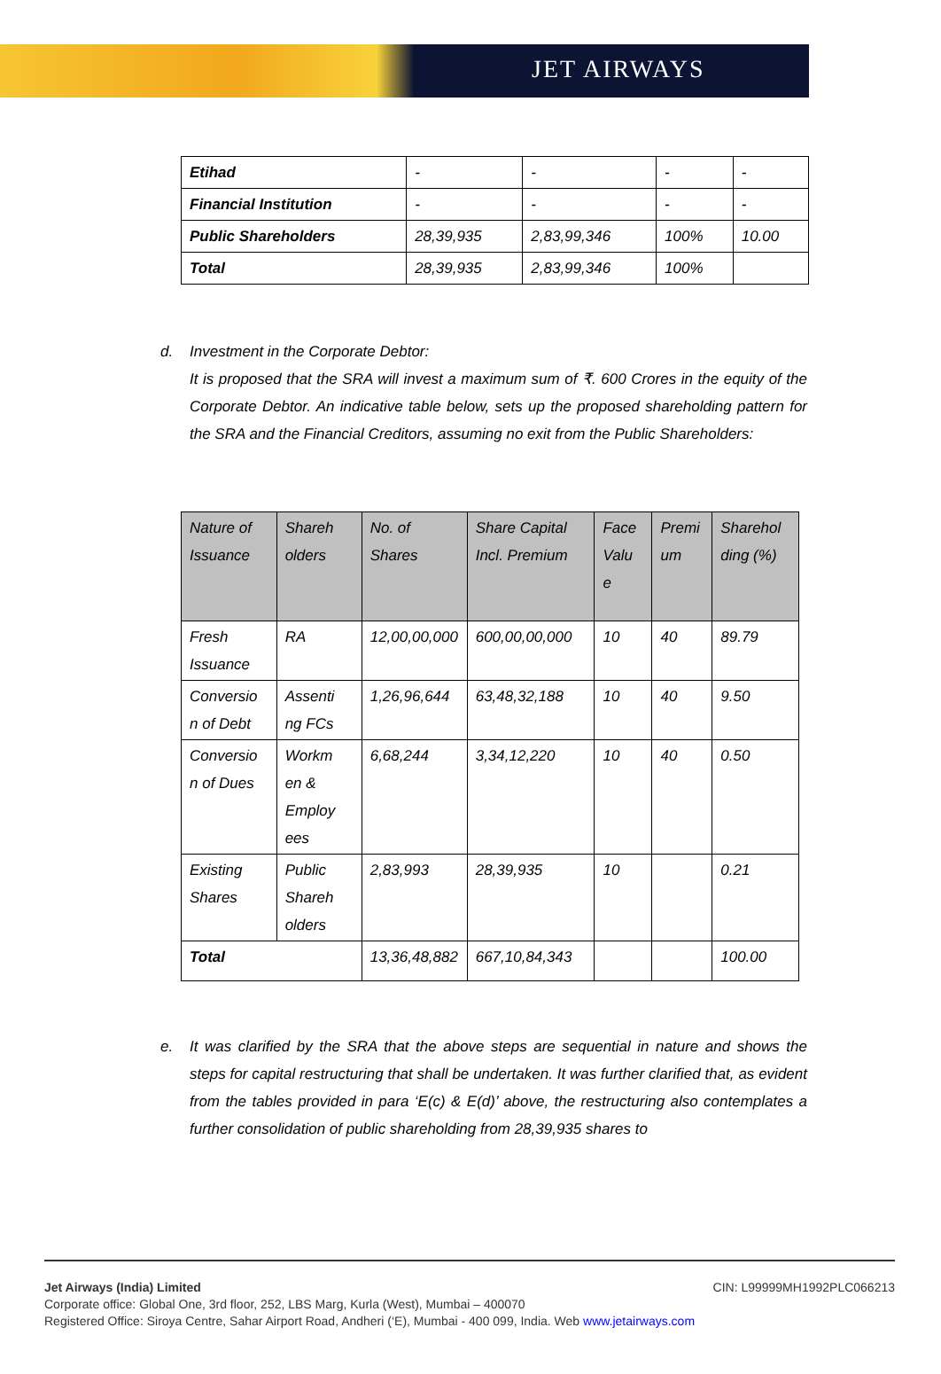JET AIRWAYS
| Etihad | - | - | - | - |
| Financial Institution | - | - | - | - |
| Public Shareholders | 28,39,935 | 2,83,99,346 | 100% | 10.00 |
| Total | 28,39,935 | 2,83,99,346 | 100% | |
d. Investment in the Corporate Debtor:
It is proposed that the SRA will invest a maximum sum of ₹. 600 Crores in the equity of the Corporate Debtor. An indicative table below, sets up the proposed shareholding pattern for the SRA and the Financial Creditors, assuming no exit from the Public Shareholders:
| Nature of Issuance | Shareh olders | No. of Shares | Share Capital Incl. Premium | Face Valu e | Premi um | Sharehol ding (%) |
| --- | --- | --- | --- | --- | --- | --- |
| Fresh Issuance | RA | 12,00,00,000 | 600,00,00,000 | 10 | 40 | 89.79 |
| Conversio n of Debt | Assenti ng FCs | 1,26,96,644 | 63,48,32,188 | 10 | 40 | 9.50 |
| Conversio n of Dues | Workm en & Employ ees | 6,68,244 | 3,34,12,220 | 10 | 40 | 0.50 |
| Existing Shares | Public Shareh olders | 2,83,993 | 28,39,935 | 10 | | 0.21 |
| Total | | 13,36,48,882 | 667,10,84,343 | | | 100.00 |
e. It was clarified by the SRA that the above steps are sequential in nature and shows the steps for capital restructuring that shall be undertaken. It was further clarified that, as evident from the tables provided in para ‘E(c) & E(d)’ above, the restructuring also contemplates a further consolidation of public shareholding from 28,39,935 shares to
Jet Airways (India) Limited CIN: L99999MH1992PLC066213
Corporate office: Global One, 3rd floor, 252, LBS Marg, Kurla (West), Mumbai – 400070
Registered Office: Siroya Centre, Sahar Airport Road, Andheri (‘E), Mumbai - 400 099, India. Web www.jetairways.com